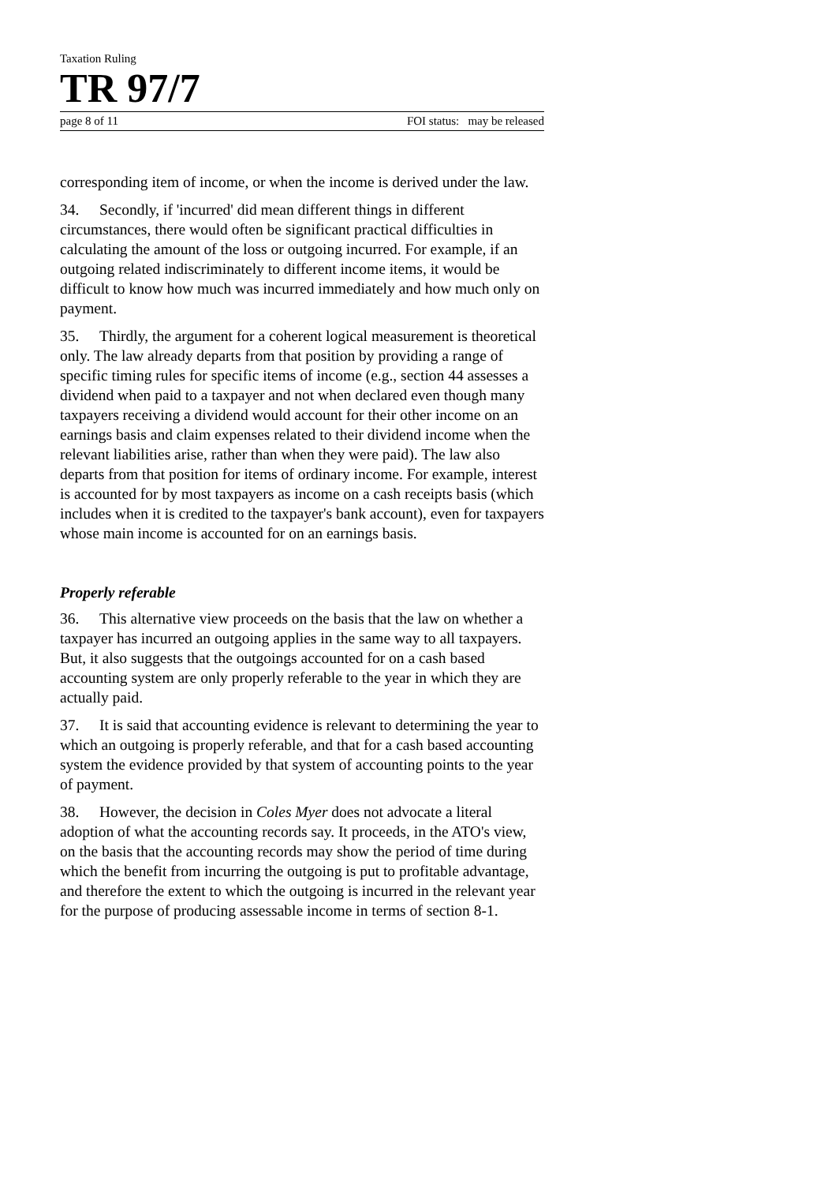Taxation Ruling
TR 97/7
page 8 of 11 FOI status: may be released
corresponding item of income, or when the income is derived under the law.
34. Secondly, if 'incurred' did mean different things in different circumstances, there would often be significant practical difficulties in calculating the amount of the loss or outgoing incurred. For example, if an outgoing related indiscriminately to different income items, it would be difficult to know how much was incurred immediately and how much only on payment.
35. Thirdly, the argument for a coherent logical measurement is theoretical only. The law already departs from that position by providing a range of specific timing rules for specific items of income (e.g., section 44 assesses a dividend when paid to a taxpayer and not when declared even though many taxpayers receiving a dividend would account for their other income on an earnings basis and claim expenses related to their dividend income when the relevant liabilities arise, rather than when they were paid). The law also departs from that position for items of ordinary income. For example, interest is accounted for by most taxpayers as income on a cash receipts basis (which includes when it is credited to the taxpayer's bank account), even for taxpayers whose main income is accounted for on an earnings basis.
Properly referable
36. This alternative view proceeds on the basis that the law on whether a taxpayer has incurred an outgoing applies in the same way to all taxpayers. But, it also suggests that the outgoings accounted for on a cash based accounting system are only properly referable to the year in which they are actually paid.
37. It is said that accounting evidence is relevant to determining the year to which an outgoing is properly referable, and that for a cash based accounting system the evidence provided by that system of accounting points to the year of payment.
38. However, the decision in Coles Myer does not advocate a literal adoption of what the accounting records say. It proceeds, in the ATO's view, on the basis that the accounting records may show the period of time during which the benefit from incurring the outgoing is put to profitable advantage, and therefore the extent to which the outgoing is incurred in the relevant year for the purpose of producing assessable income in terms of section 8-1.